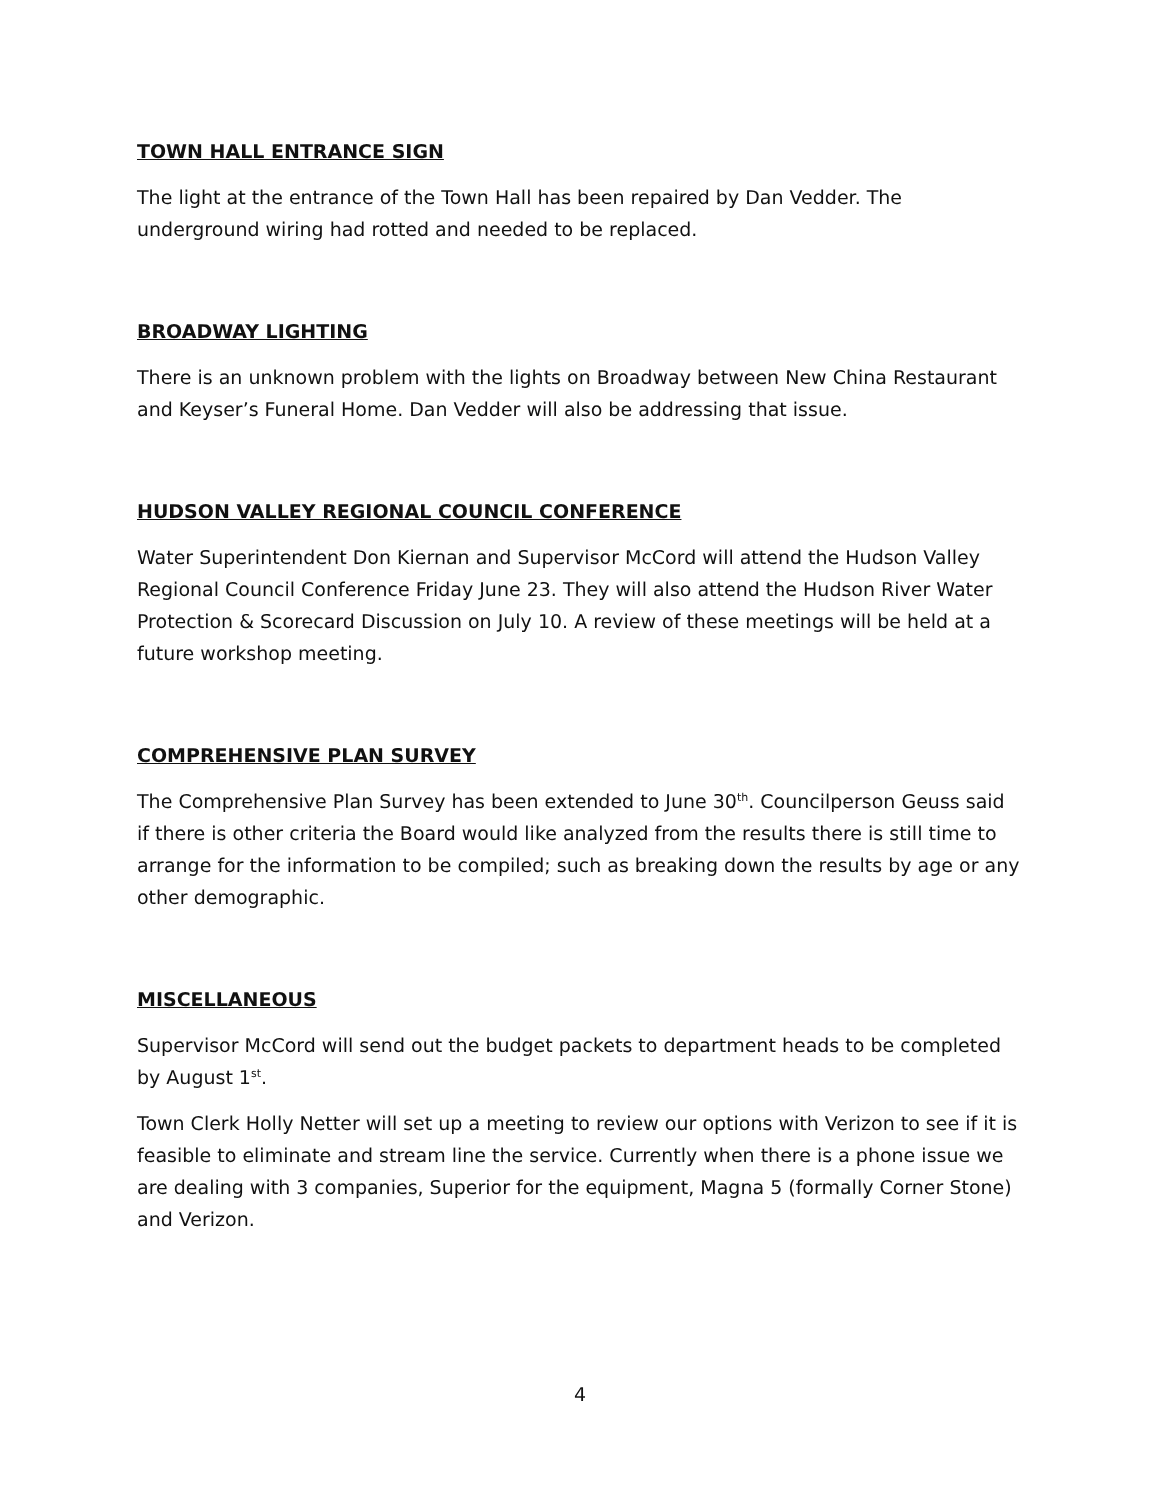TOWN HALL ENTRANCE SIGN
The light at the entrance of the Town Hall has been repaired by Dan Vedder. The underground wiring had rotted and needed to be replaced.
BROADWAY LIGHTING
There is an unknown problem with the lights on Broadway between New China Restaurant and Keyser’s Funeral Home. Dan Vedder will also be addressing that issue.
HUDSON VALLEY REGIONAL COUNCIL CONFERENCE
Water Superintendent Don Kiernan and Supervisor McCord will attend the Hudson Valley Regional Council Conference Friday June 23. They will also attend the Hudson River Water Protection & Scorecard Discussion on July 10. A review of these meetings will be held at a future workshop meeting.
COMPREHENSIVE PLAN SURVEY
The Comprehensive Plan Survey has been extended to June 30<sup>th</sup>. Councilperson Geuss said if there is other criteria the Board would like analyzed from the results there is still time to arrange for the information to be compiled; such as breaking down the results by age or any other demographic.
MISCELLANEOUS
Supervisor McCord will send out the budget packets to department heads to be completed by August 1<sup>st</sup>.
Town Clerk Holly Netter will set up a meeting to review our options with Verizon to see if it is feasible to eliminate and stream line the service. Currently when there is a phone issue we are dealing with 3 companies, Superior for the equipment, Magna 5 (formally Corner Stone) and Verizon.
4